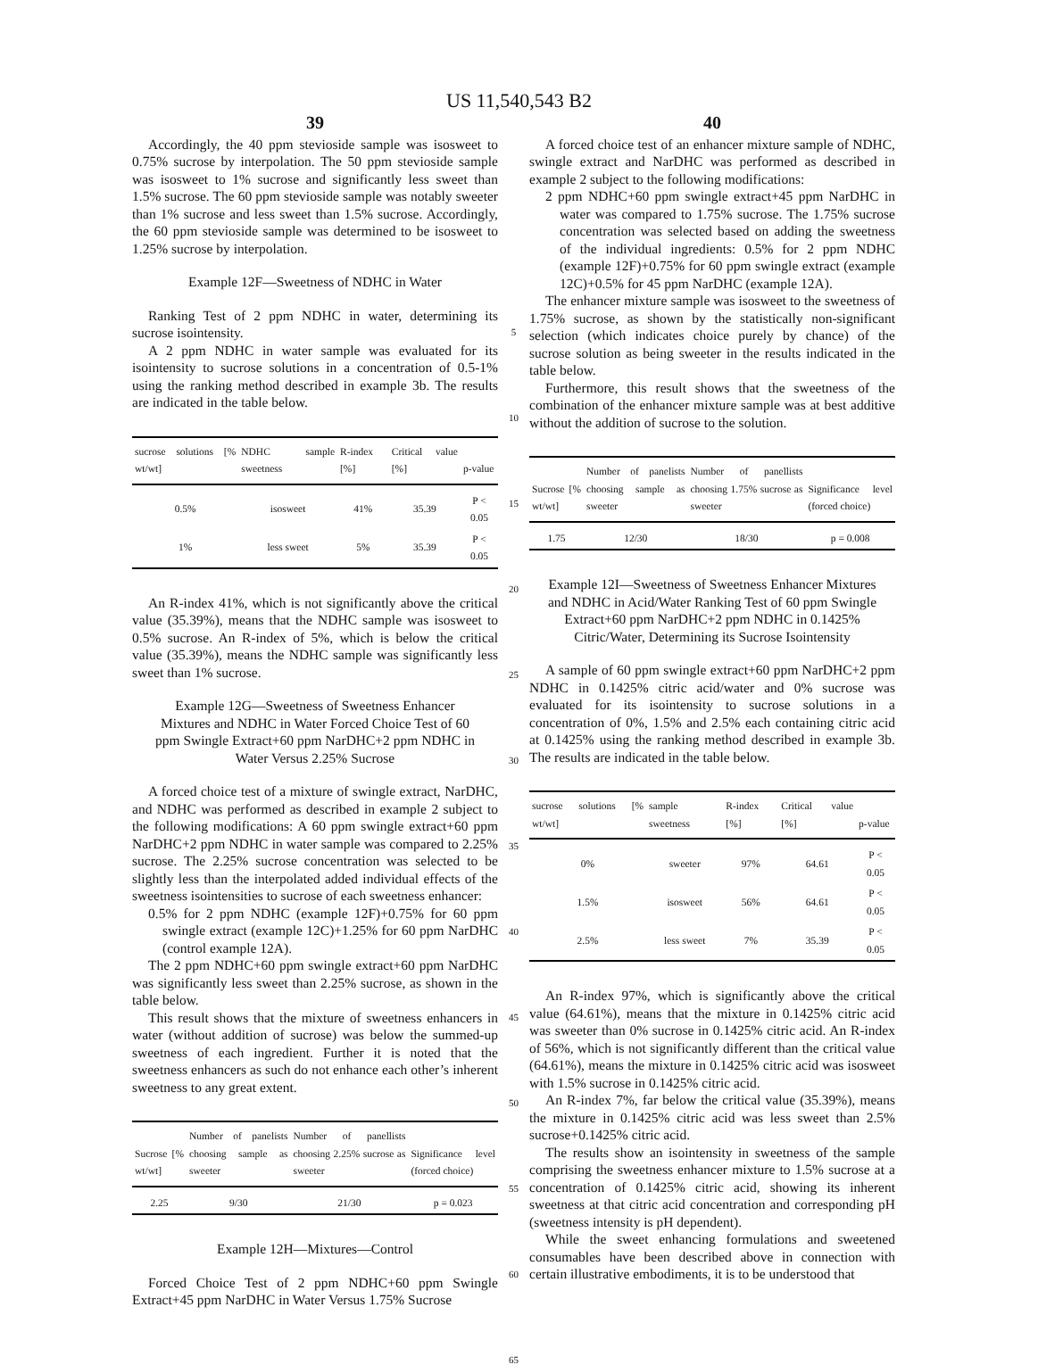US 11,540,543 B2
39
Accordingly, the 40 ppm stevioside sample was isosweet to 0.75% sucrose by interpolation. The 50 ppm stevioside sample was isosweet to 1% sucrose and significantly less sweet than 1.5% sucrose. The 60 ppm stevioside sample was notably sweeter than 1% sucrose and less sweet than 1.5% sucrose. Accordingly, the 60 ppm stevioside sample was determined to be isosweet to 1.25% sucrose by interpolation.
Example 12F—Sweetness of NDHC in Water
Ranking Test of 2 ppm NDHC in water, determining its sucrose isointensity.
A 2 ppm NDHC in water sample was evaluated for its isointensity to sucrose solutions in a concentration of 0.5-1% using the ranking method described in example 3b. The results are indicated in the table below.
| sucrose solutions [% wt/wt] | NDHC sample sweetness | R-index [%] | Critical value [%] | p-value |
| --- | --- | --- | --- | --- |
| 0.5% | isosweet | 41% | 35.39 | P < 0.05 |
| 1% | less sweet | 5% | 35.39 | P < 0.05 |
An R-index 41%, which is not significantly above the critical value (35.39%), means that the NDHC sample was isosweet to 0.5% sucrose. An R-index of 5%, which is below the critical value (35.39%), means the NDHC sample was significantly less sweet than 1% sucrose.
Example 12G—Sweetness of Sweetness Enhancer Mixtures and NDHC in Water Forced Choice Test of 60 ppm Swingle Extract+60 ppm NarDHC+2 ppm NDHC in Water Versus 2.25% Sucrose
A forced choice test of a mixture of swingle extract, NarDHC, and NDHC was performed as described in example 2 subject to the following modifications: A 60 ppm swingle extract+60 ppm NarDHC+2 ppm NDHC in water sample was compared to 2.25% sucrose. The 2.25% sucrose concentration was selected to be slightly less than the interpolated added individual effects of the sweetness isointensities to sucrose of each sweetness enhancer:
0.5% for 2 ppm NDHC (example 12F)+0.75% for 60 ppm swingle extract (example 12C)+1.25% for 60 ppm NarDHC (control example 12A).
The 2 ppm NDHC+60 ppm swingle extract+60 ppm NarDHC was significantly less sweet than 2.25% sucrose, as shown in the table below.
This result shows that the mixture of sweetness enhancers in water (without addition of sucrose) was below the summed-up sweetness of each ingredient. Further it is noted that the sweetness enhancers as such do not enhance each other’s inherent sweetness to any great extent.
| Sucrose [% wt/wt] | Number of panelists choosing sample as sweeter | Number of panellists choosing 2.25% sucrose as sweeter | Significance level (forced choice) |
| --- | --- | --- | --- |
| 2.25 | 9/30 | 21/30 | p = 0.023 |
Example 12H—Mixtures—Control
Forced Choice Test of 2 ppm NDHC+60 ppm Swingle Extract+45 ppm NarDHC in Water Versus 1.75% Sucrose
5
10
15
20
25
30
35
40
45
50
55
60
65
40
A forced choice test of an enhancer mixture sample of NDHC, swingle extract and NarDHC was performed as described in example 2 subject to the following modifications:
2 ppm NDHC+60 ppm swingle extract+45 ppm NarDHC in water was compared to 1.75% sucrose. The 1.75% sucrose concentration was selected based on adding the sweetness of the individual ingredients: 0.5% for 2 ppm NDHC (example 12F)+0.75% for 60 ppm swingle extract (example 12C)+0.5% for 45 ppm NarDHC (example 12A).
The enhancer mixture sample was isosweet to the sweetness of 1.75% sucrose, as shown by the statistically non-significant selection (which indicates choice purely by chance) of the sucrose solution as being sweeter in the results indicated in the table below.
Furthermore, this result shows that the sweetness of the combination of the enhancer mixture sample was at best additive without the addition of sucrose to the solution.
| Sucrose [% wt/wt] | Number of panelists choosing sample as sweeter | Number of panellists choosing 1.75% sucrose as sweeter | Significance level (forced choice) |
| --- | --- | --- | --- |
| 1.75 | 12/30 | 18/30 | p = 0.008 |
Example 12I—Sweetness of Sweetness Enhancer Mixtures and NDHC in Acid/Water Ranking Test of 60 ppm Swingle Extract+60 ppm NarDHC+2 ppm NDHC in 0.1425% Citric/Water, Determining its Sucrose Isointensity
A sample of 60 ppm swingle extract+60 ppm NarDHC+2 ppm NDHC in 0.1425% citric acid/water and 0% sucrose was evaluated for its isointensity to sucrose solutions in a concentration of 0%, 1.5% and 2.5% each containing citric acid at 0.1425% using the ranking method described in example 3b. The results are indicated in the table below.
| sucrose solutions [% wt/wt] | sample sweetness | R-index [%] | Critical value [%] | p-value |
| --- | --- | --- | --- | --- |
| 0% | sweeter | 97% | 64.61 | P < 0.05 |
| 1.5% | isosweet | 56% | 64.61 | P < 0.05 |
| 2.5% | less sweet | 7% | 35.39 | P < 0.05 |
An R-index 97%, which is significantly above the critical value (64.61%), means that the mixture in 0.1425% citric acid was sweeter than 0% sucrose in 0.1425% citric acid. An R-index of 56%, which is not significantly different than the critical value (64.61%), means the mixture in 0.1425% citric acid was isosweet with 1.5% sucrose in 0.1425% citric acid.
An R-index 7%, far below the critical value (35.39%), means the mixture in 0.1425% citric acid was less sweet than 2.5% sucrose+0.1425% citric acid.
The results show an isointensity in sweetness of the sample comprising the sweetness enhancer mixture to 1.5% sucrose at a concentration of 0.1425% citric acid, showing its inherent sweetness at that citric acid concentration and corresponding pH (sweetness intensity is pH dependent).
While the sweet enhancing formulations and sweetened consumables have been described above in connection with certain illustrative embodiments, it is to be understood that